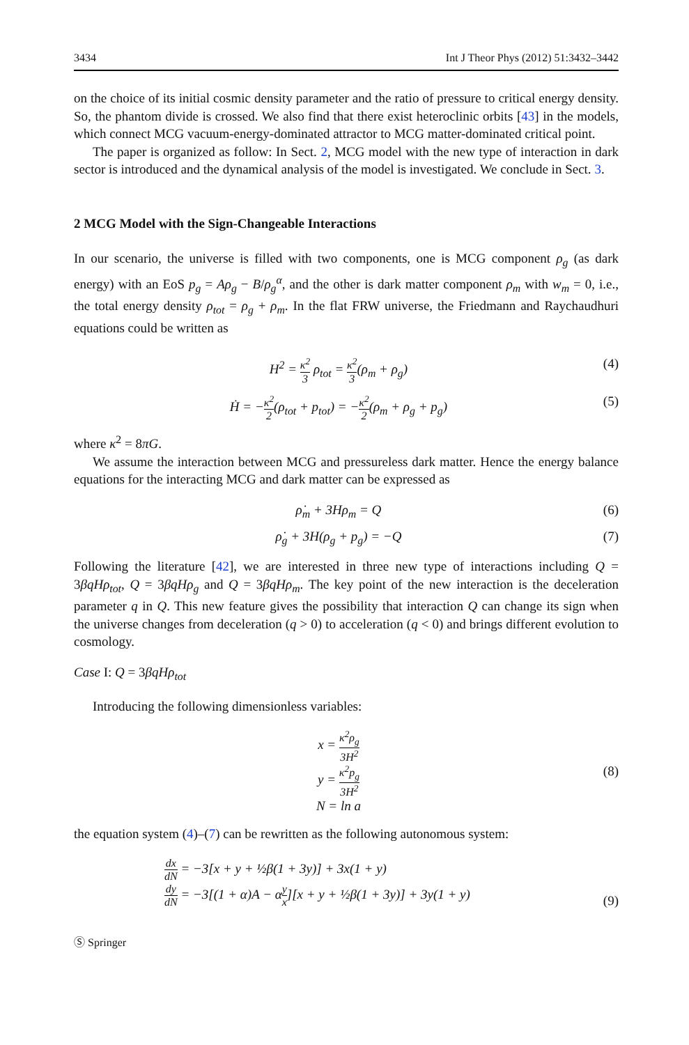3434 Int J Theor Phys (2012) 51:3432–3442
on the choice of its initial cosmic density parameter and the ratio of pressure to critical energy density. So, the phantom divide is crossed. We also find that there exist heteroclinic orbits [43] in the models, which connect MCG vacuum-energy-dominated attractor to MCG matter-dominated critical point.
The paper is organized as follow: In Sect. 2, MCG model with the new type of interaction in dark sector is introduced and the dynamical analysis of the model is investigated. We conclude in Sect. 3.
2 MCG Model with the Sign-Changeable Interactions
In our scenario, the universe is filled with two components, one is MCG component ρ<sub>g</sub> (as dark energy) with an EoS p<sub>g</sub> = Aρ<sub>g</sub> − B/ρ<sub>g</sub><sup>α</sup>, and the other is dark matter component ρ<sub>m</sub> with w<sub>m</sub> = 0, i.e., the total energy density ρ<sub>tot</sub> = ρ<sub>g</sub> + ρ<sub>m</sub>. In the flat FRW universe, the Friedmann and Raychaudhuri equations could be written as
H<sup>2</sup> = κ<sup>2</sup> 3 ρ<sub>tot</sub> = κ<sup>2</sup> 3(ρ<sub>m</sub> + ρ<sub>g</sub>) (4)
Ḣ = −κ<sup>2</sup> 2(ρ<sub>tot</sub> + p<sub>tot</sub>) = −κ<sup>2</sup> 2(ρ<sub>m</sub> + ρ<sub>g</sub> + p<sub>g</sub>) (5)
where κ<sup>2</sup> = 8πG.
We assume the interaction between MCG and pressureless dark matter. Hence the energy balance equations for the interacting MCG and dark matter can be expressed as
ρ̇<sub>m</sub> + 3Hρ<sub>m</sub> = Q (6)
ρ̇<sub>g</sub> + 3H(ρ<sub>g</sub> + p<sub>g</sub>) = −Q (7)
Following the literature [42], we are interested in three new type of interactions including Q = 3βqHρ<sub>tot</sub>, Q = 3βqHρ<sub>g</sub> and Q = 3βqHρ<sub>m</sub>. The key point of the new interaction is the deceleration parameter q in Q. This new feature gives the possibility that interaction Q can change its sign when the universe changes from deceleration (q > 0) to acceleration (q < 0) and brings different evolution to cosmology.
Case I: Q = 3βqHρ<sub>tot</sub>
Introducing the following dimensionless variables:
x = κ<sup>2</sup>ρ<sub>g</sub> 3H<sup>2</sup>
y = κ<sup>2</sup>p<sub>g</sub> 3H<sup>2</sup>
N = ln a (8)
the equation system (4)–(7) can be rewritten as the following autonomous system:
dx dN = −3[x + y + ½β(1 + 3y)] + 3x(1 + y)
dy dN = −3[(1 + α)A − αy x][x + y + ½β(1 + 3y)] + 3y(1 + y) (9)
Ⓢ Springer